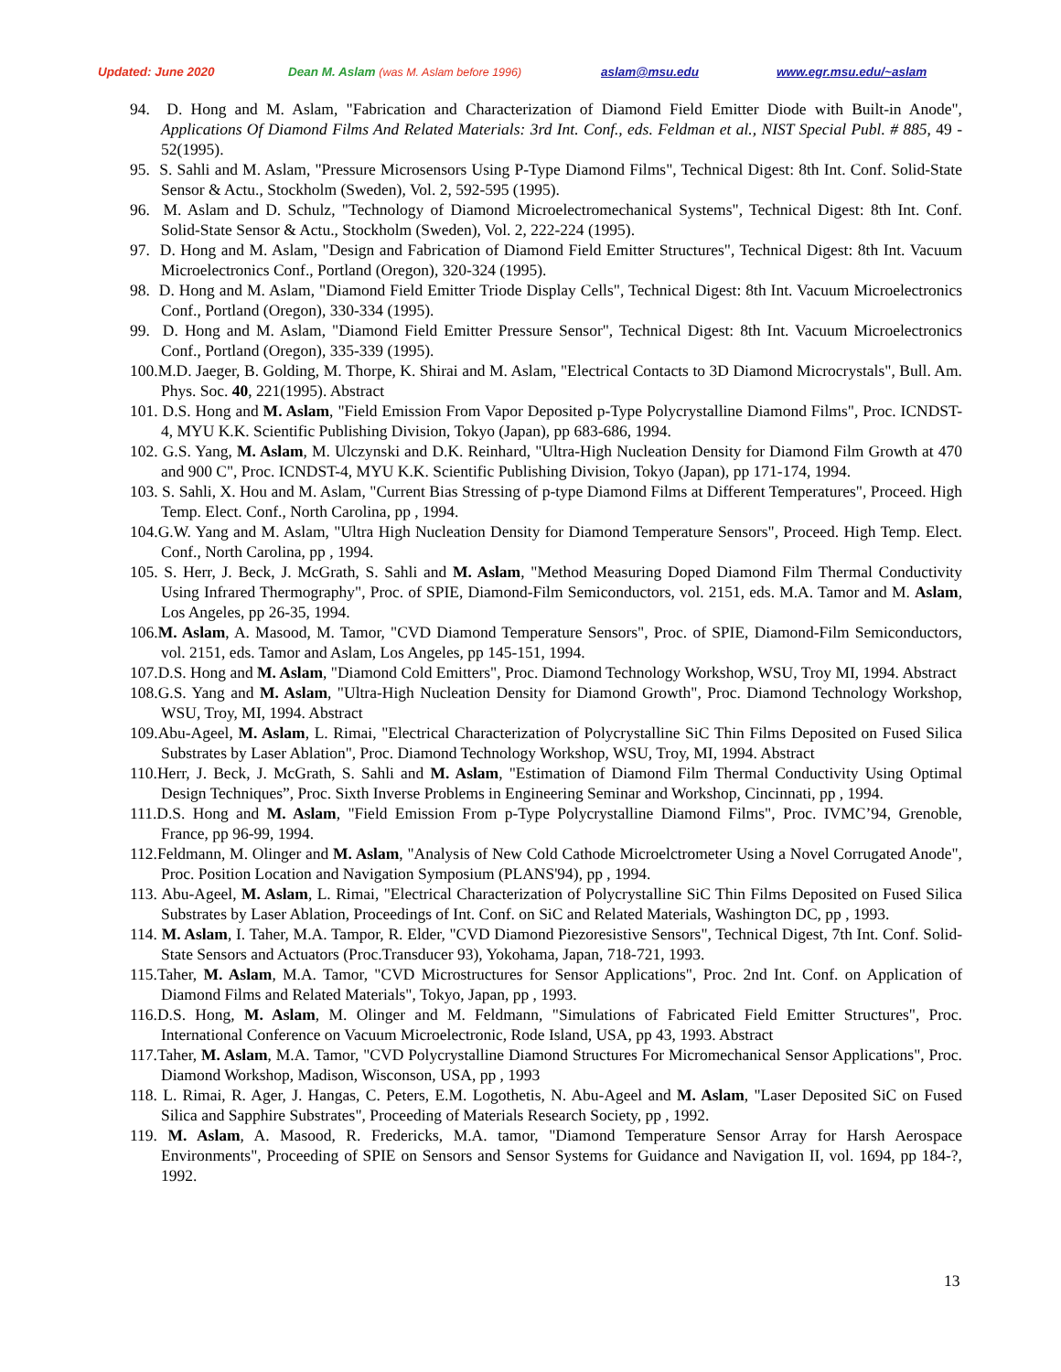Updated: June 2020 Dean M. Aslam (was M. Aslam before 1996) aslam@msu.edu www.egr.msu.edu/~aslam
94. D. Hong and M. Aslam, "Fabrication and Characterization of Diamond Field Emitter Diode with Built-in Anode", Applications Of Diamond Films And Related Materials: 3rd Int. Conf., eds. Feldman et al., NIST Special Publ. # 885, 49 - 52(1995).
95. S. Sahli and M. Aslam, "Pressure Microsensors Using P-Type Diamond Films", Technical Digest: 8th Int. Conf. Solid-State Sensor & Actu., Stockholm (Sweden), Vol. 2, 592-595 (1995).
96. M. Aslam and D. Schulz, "Technology of Diamond Microelectromechanical Systems", Technical Digest: 8th Int. Conf. Solid-State Sensor & Actu., Stockholm (Sweden), Vol. 2, 222-224 (1995).
97. D. Hong and M. Aslam, "Design and Fabrication of Diamond Field Emitter Structures", Technical Digest: 8th Int. Vacuum Microelectronics Conf., Portland (Oregon), 320-324 (1995).
98. D. Hong and M. Aslam, "Diamond Field Emitter Triode Display Cells", Technical Digest: 8th Int. Vacuum Microelectronics Conf., Portland (Oregon), 330-334 (1995).
99. D. Hong and M. Aslam, "Diamond Field Emitter Pressure Sensor", Technical Digest: 8th Int. Vacuum Microelectronics Conf., Portland (Oregon), 335-339 (1995).
100.M.D. Jaeger, B. Golding, M. Thorpe, K. Shirai and M. Aslam, "Electrical Contacts to 3D Diamond Microcrystals", Bull. Am. Phys. Soc. 40, 221(1995). Abstract
101. D.S. Hong and M. Aslam, "Field Emission From Vapor Deposited p-Type Polycrystalline Diamond Films", Proc. ICNDST-4, MYU K.K. Scientific Publishing Division, Tokyo (Japan), pp 683-686, 1994.
102. G.S. Yang, M. Aslam, M. Ulczynski and D.K. Reinhard, "Ultra-High Nucleation Density for Diamond Film Growth at 470 and 900 C", Proc. ICNDST-4, MYU K.K. Scientific Publishing Division, Tokyo (Japan), pp 171-174, 1994.
103. S. Sahli, X. Hou and M. Aslam, "Current Bias Stressing of p-type Diamond Films at Different Temperatures", Proceed. High Temp. Elect. Conf., North Carolina, pp , 1994.
104.G.W. Yang and M. Aslam, "Ultra High Nucleation Density for Diamond Temperature Sensors", Proceed. High Temp. Elect. Conf., North Carolina, pp , 1994.
105. S. Herr, J. Beck, J. McGrath, S. Sahli and M. Aslam, "Method Measuring Doped Diamond Film Thermal Conductivity Using Infrared Thermography", Proc. of SPIE, Diamond-Film Semiconductors, vol. 2151, eds. M.A. Tamor and M. Aslam, Los Angeles, pp 26-35, 1994.
106.M. Aslam, A. Masood, M. Tamor, "CVD Diamond Temperature Sensors", Proc. of SPIE, Diamond-Film Semiconductors, vol. 2151, eds. Tamor and Aslam, Los Angeles, pp 145-151, 1994.
107.D.S. Hong and M. Aslam, "Diamond Cold Emitters", Proc. Diamond Technology Workshop, WSU, Troy MI, 1994. Abstract
108.G.S. Yang and M. Aslam, "Ultra-High Nucleation Density for Diamond Growth", Proc. Diamond Technology Workshop, WSU, Troy, MI, 1994. Abstract
109.Abu-Ageel, M. Aslam, L. Rimai, "Electrical Characterization of Polycrystalline SiC Thin Films Deposited on Fused Silica Substrates by Laser Ablation", Proc. Diamond Technology Workshop, WSU, Troy, MI, 1994. Abstract
110.Herr, J. Beck, J. McGrath, S. Sahli and M. Aslam, "Estimation of Diamond Film Thermal Conductivity Using Optimal Design Techniques”, Proc. Sixth Inverse Problems in Engineering Seminar and Workshop, Cincinnati, pp , 1994.
111.D.S. Hong and M. Aslam, "Field Emission From p-Type Polycrystalline Diamond Films", Proc. IVMC’94, Grenoble, France, pp 96-99, 1994.
112.Feldmann, M. Olinger and M. Aslam, "Analysis of New Cold Cathode Microelctrometer Using a Novel Corrugated Anode", Proc. Position Location and Navigation Symposium (PLANS'94), pp , 1994.
113. Abu-Ageel, M. Aslam, L. Rimai, "Electrical Characterization of Polycrystalline SiC Thin Films Deposited on Fused Silica Substrates by Laser Ablation, Proceedings of Int. Conf. on SiC and Related Materials, Washington DC, pp , 1993.
114. M. Aslam, I. Taher, M.A. Tampor, R. Elder, "CVD Diamond Piezoresistive Sensors", Technical Digest, 7th Int. Conf. Solid-State Sensors and Actuators (Proc.Transducer 93), Yokohama, Japan, 718-721, 1993.
115.Taher, M. Aslam, M.A. Tamor, "CVD Microstructures for Sensor Applications", Proc. 2nd Int. Conf. on Application of Diamond Films and Related Materials", Tokyo, Japan, pp , 1993.
116.D.S. Hong, M. Aslam, M. Olinger and M. Feldmann, "Simulations of Fabricated Field Emitter Structures", Proc. International Conference on Vacuum Microelectronic, Rode Island, USA, pp 43, 1993. Abstract
117.Taher, M. Aslam, M.A. Tamor, "CVD Polycrystalline Diamond Structures For Micromechanical Sensor Applications", Proc. Diamond Workshop, Madison, Wisconson, USA, pp , 1993
118. L. Rimai, R. Ager, J. Hangas, C. Peters, E.M. Logothetis, N. Abu-Ageel and M. Aslam, "Laser Deposited SiC on Fused Silica and Sapphire Substrates", Proceeding of Materials Research Society, pp , 1992.
119. M. Aslam, A. Masood, R. Fredericks, M.A. tamor, "Diamond Temperature Sensor Array for Harsh Aerospace Environments", Proceeding of SPIE on Sensors and Sensor Systems for Guidance and Navigation II, vol. 1694, pp 184-?, 1992.
13